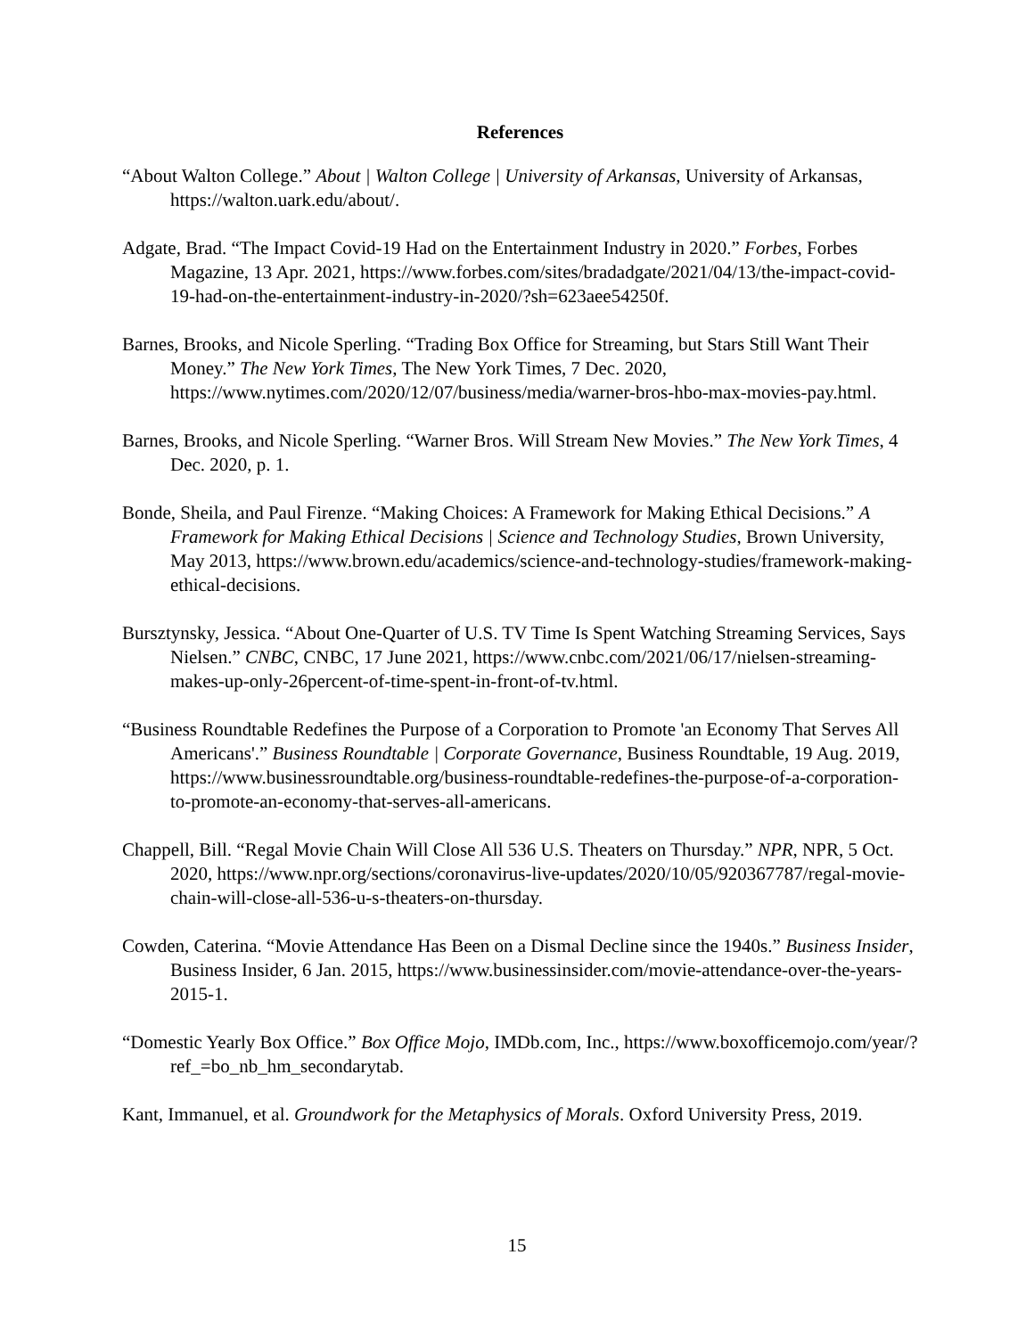References
“About Walton College.” About | Walton College | University of Arkansas, University of Arkansas, https://walton.uark.edu/about/.
Adgate, Brad. “The Impact Covid-19 Had on the Entertainment Industry in 2020.” Forbes, Forbes Magazine, 13 Apr. 2021, https://www.forbes.com/sites/bradadgate/2021/04/13/the-impact-covid-19-had-on-the-entertainment-industry-in-2020/?sh=623aee54250f.
Barnes, Brooks, and Nicole Sperling. “Trading Box Office for Streaming, but Stars Still Want Their Money.” The New York Times, The New York Times, 7 Dec. 2020, https://www.nytimes.com/2020/12/07/business/media/warner-bros-hbo-max-movies-pay.html.
Barnes, Brooks, and Nicole Sperling. “Warner Bros. Will Stream New Movies.” The New York Times, 4 Dec. 2020, p. 1.
Bonde, Sheila, and Paul Firenze. “Making Choices: A Framework for Making Ethical Decisions.” A Framework for Making Ethical Decisions | Science and Technology Studies, Brown University, May 2013, https://www.brown.edu/academics/science-and-technology-studies/framework-making-ethical-decisions.
Bursztynsky, Jessica. “About One-Quarter of U.S. TV Time Is Spent Watching Streaming Services, Says Nielsen.” CNBC, CNBC, 17 June 2021, https://www.cnbc.com/2021/06/17/nielsen-streaming-makes-up-only-26percent-of-time-spent-in-front-of-tv.html.
“Business Roundtable Redefines the Purpose of a Corporation to Promote 'an Economy That Serves All Americans'.” Business Roundtable | Corporate Governance, Business Roundtable, 19 Aug. 2019, https://www.businessroundtable.org/business-roundtable-redefines-the-purpose-of-a-corporation-to-promote-an-economy-that-serves-all-americans.
Chappell, Bill. “Regal Movie Chain Will Close All 536 U.S. Theaters on Thursday.” NPR, NPR, 5 Oct. 2020, https://www.npr.org/sections/coronavirus-live-updates/2020/10/05/920367787/regal-movie-chain-will-close-all-536-u-s-theaters-on-thursday.
Cowden, Caterina. “Movie Attendance Has Been on a Dismal Decline since the 1940s.” Business Insider, Business Insider, 6 Jan. 2015, https://www.businessinsider.com/movie-attendance-over-the-years-2015-1.
“Domestic Yearly Box Office.” Box Office Mojo, IMDb.com, Inc., https://www.boxofficemojo.com/year/?ref_=bo_nb_hm_secondarytab.
Kant, Immanuel, et al. Groundwork for the Metaphysics of Morals. Oxford University Press, 2019.
15